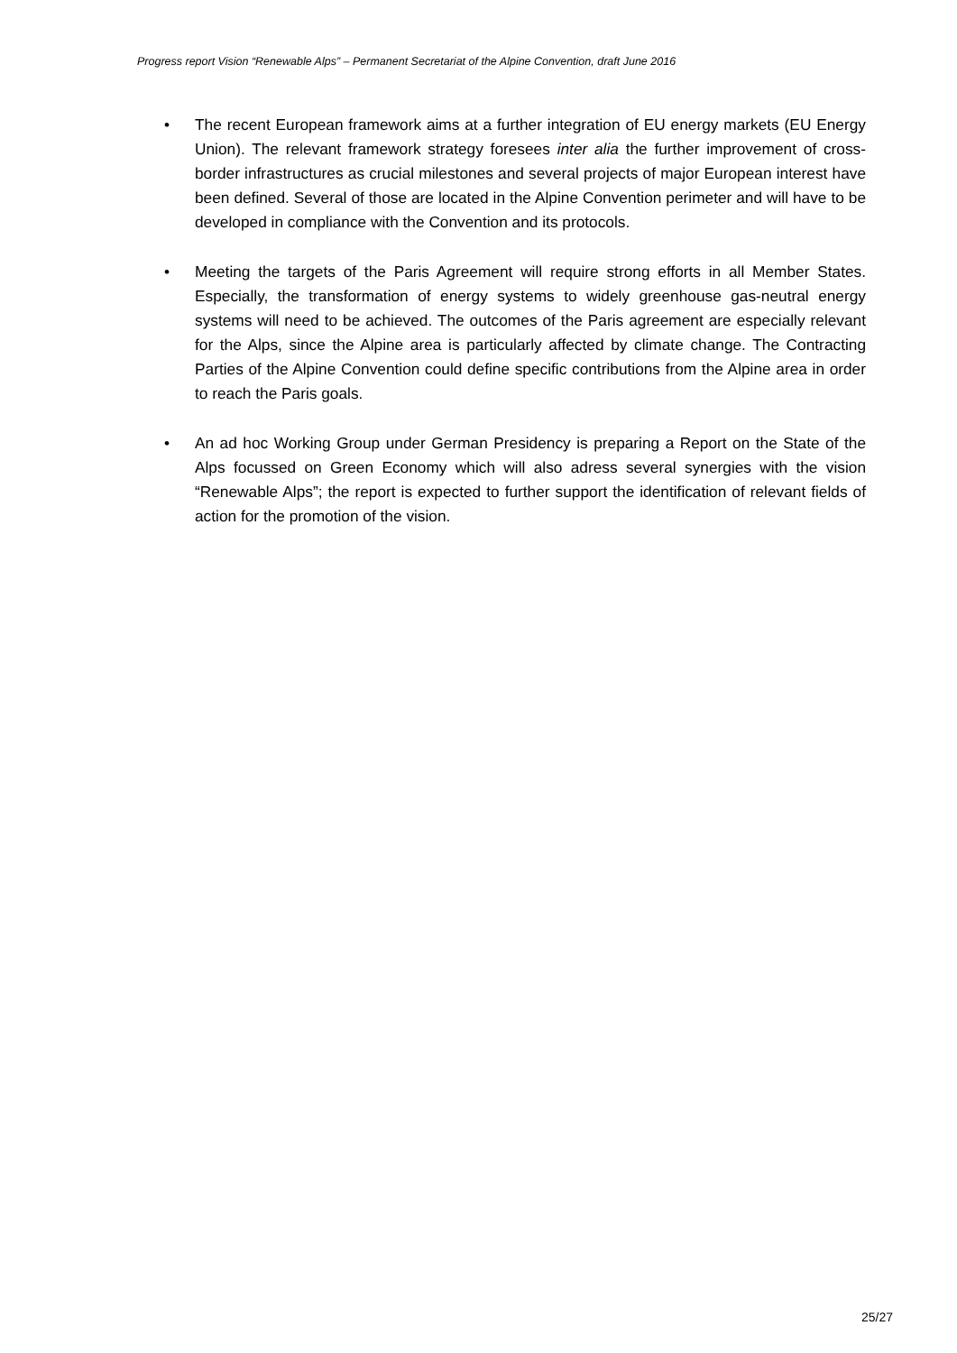Progress report Vision “Renewable Alps” – Permanent Secretariat of the Alpine Convention, draft June 2016
• The recent European framework aims at a further integration of EU energy markets (EU Energy Union). The relevant framework strategy foresees inter alia the further improvement of cross-border infrastructures as crucial milestones and several projects of major European interest have been defined. Several of those are located in the Alpine Convention perimeter and will have to be developed in compliance with the Convention and its protocols.
• Meeting the targets of the Paris Agreement will require strong efforts in all Member States. Especially, the transformation of energy systems to widely greenhouse gas-neutral energy systems will need to be achieved. The outcomes of the Paris agreement are especially relevant for the Alps, since the Alpine area is particularly affected by climate change. The Contracting Parties of the Alpine Convention could define specific contributions from the Alpine area in order to reach the Paris goals.
• An ad hoc Working Group under German Presidency is preparing a Report on the State of the Alps focussed on Green Economy which will also adress several synergies with the vision “Renewable Alps”; the report is expected to further support the identification of relevant fields of action for the promotion of the vision.
25/27